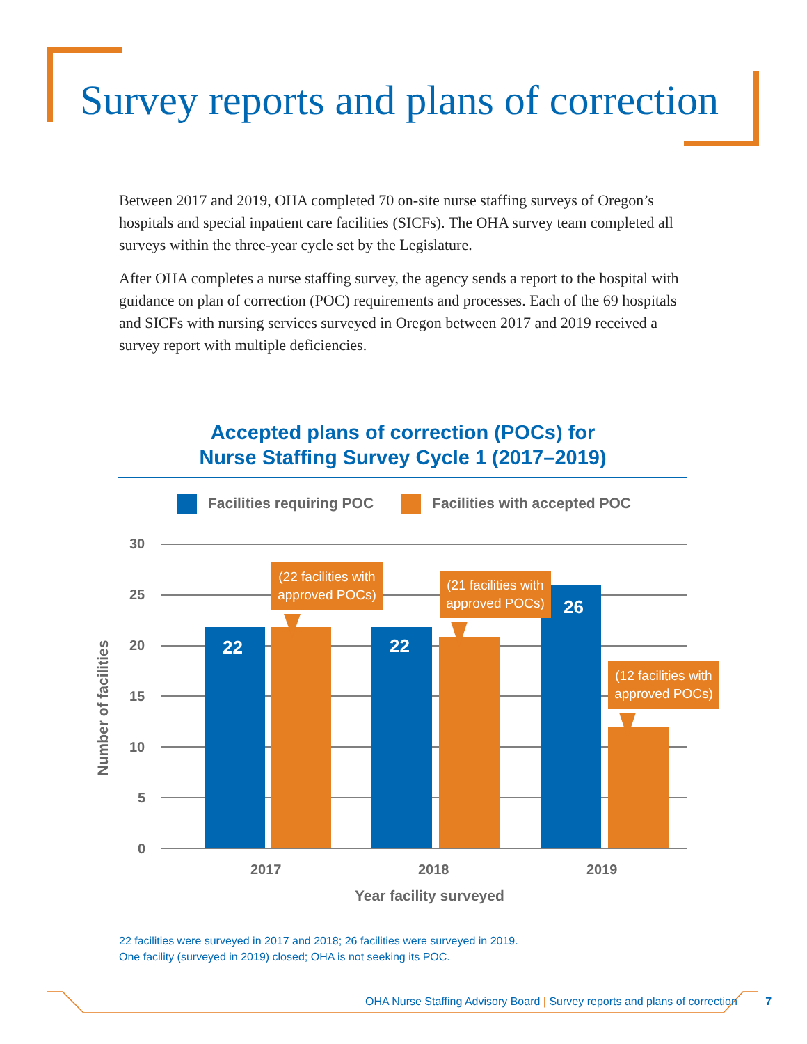Survey reports and plans of correction
Between 2017 and 2019, OHA completed 70 on-site nurse staffing surveys of Oregon’s hospitals and special inpatient care facilities (SICFs). The OHA survey team completed all surveys within the three-year cycle set by the Legislature.
After OHA completes a nurse staffing survey, the agency sends a report to the hospital with guidance on plan of correction (POC) requirements and processes. Each of the 69 hospitals and SICFs with nursing services surveyed in Oregon between 2017 and 2019 received a survey report with multiple deficiencies.
Accepted plans of correction (POCs) for
Nurse Staffing Survey Cycle 1 (2017–2019)
Facilities requiring POC Facilities with accepted POC
30
25
20
15
10
5
0
22 22
26
(22 facilities with approved POCs)
(21 facilities with approved POCs)
(12 facilities with approved POCs)
2017 2018 2019
Year facility surveyed
Number of facilities
22 facilities were surveyed in 2017 and 2018; 26 facilities were surveyed in 2019.
One facility (surveyed in 2019) closed; OHA is not seeking its POC.
OHA Nurse Staffing Advisory Board | Survey reports and plans of correction 7